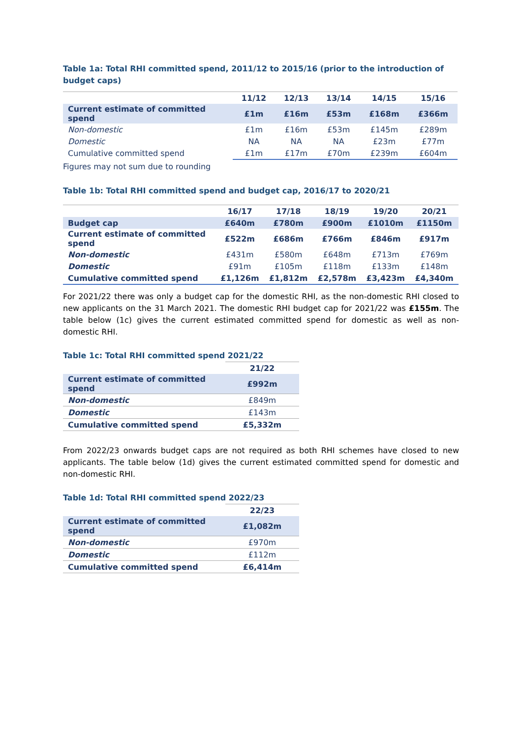Table 1a: Total RHI committed spend, 2011/12 to 2015/16 (prior to the introduction of budget caps)
| | 11/12 | 12/13 | 13/14 | 14/15 | 15/16 |
| --- | --- | --- | --- | --- | --- |
| Current estimate of committed spend | £1m | £16m | £53m | £168m | £366m |
| Non-domestic | £1m | £16m | £53m | £145m | £289m |
| Domestic | NA | NA | NA | £23m | £77m |
| Cumulative committed spend | £1m | £17m | £70m | £239m | £604m |
Figures may not sum due to rounding
Table 1b: Total RHI committed spend and budget cap, 2016/17 to 2020/21
| | 16/17 | 17/18 | 18/19 | 19/20 | 20/21 |
| --- | --- | --- | --- | --- | --- |
| Budget cap | £640m | £780m | £900m | £1010m | £1150m |
| Current estimate of committed spend | £522m | £686m | £766m | £846m | £917m |
| Non-domestic | £431m | £580m | £648m | £713m | £769m |
| Domestic | £91m | £105m | £118m | £133m | £148m |
| Cumulative committed spend | £1,126m | £1,812m | £2,578m | £3,423m | £4,340m |
For 2021/22 there was only a budget cap for the domestic RHI, as the non-domestic RHI closed to new applicants on the 31 March 2021. The domestic RHI budget cap for 2021/22 was £155m. The table below (1c) gives the current estimated committed spend for domestic as well as non-domestic RHI.
Table 1c: Total RHI committed spend 2021/22
| | 21/22 |
| Current estimate of committed spend | £992m |
| Non-domestic | £849m |
| Domestic | £143m |
| Cumulative committed spend | £5,332m |
From 2022/23 onwards budget caps are not required as both RHI schemes have closed to new applicants. The table below (1d) gives the current estimated committed spend for domestic and non-domestic RHI.
Table 1d: Total RHI committed spend 2022/23
| | 22/23 |
| Current estimate of committed spend | £1,082m |
| Non-domestic | £970m |
| Domestic | £112m |
| Cumulative committed spend | £6,414m |